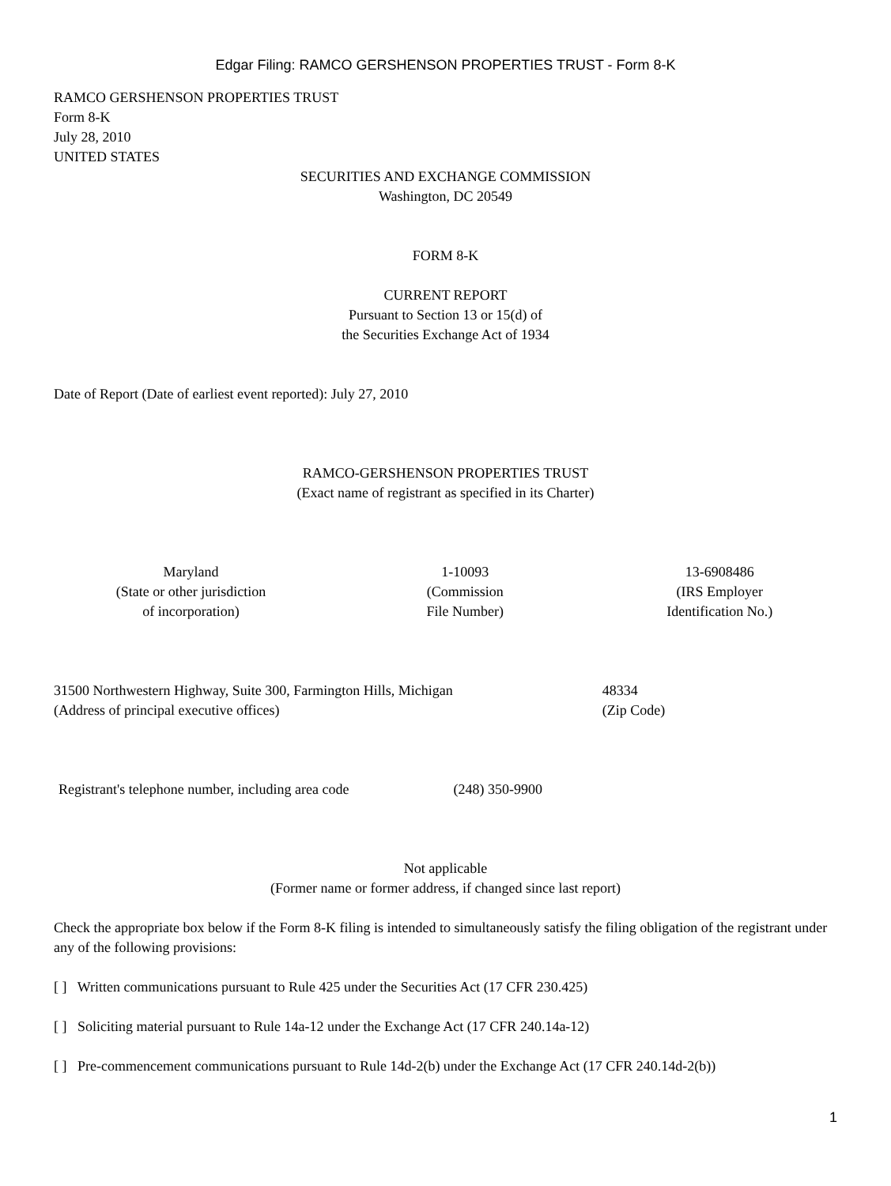Edgar Filing: RAMCO GERSHENSON PROPERTIES TRUST - Form 8-K
RAMCO GERSHENSON PROPERTIES TRUST
Form 8-K
July 28, 2010
UNITED STATES
SECURITIES AND EXCHANGE COMMISSION
Washington, DC 20549
FORM 8-K
CURRENT REPORT
Pursuant to Section 13 or 15(d) of
the Securities Exchange Act of 1934
Date of Report (Date of earliest event reported): July 27, 2010
RAMCO-GERSHENSON PROPERTIES TRUST
(Exact name of registrant as specified in its Charter)
| Maryland (State or other jurisdiction of incorporation) | 1-10093 (Commission File Number) | 13-6908486 (IRS Employer Identification No.) |
| 31500 Northwestern Highway, Suite 300, Farmington Hills, Michigan (Address of principal executive offices) | 48334 (Zip Code) |
| Registrant's telephone number, including area code | (248) 350-9900 |
Not applicable
(Former name or former address, if changed since last report)
Check the appropriate box below if the Form 8-K filing is intended to simultaneously satisfy the filing obligation of the registrant under any of the following provisions:
[ ] Written communications pursuant to Rule 425 under the Securities Act (17 CFR 230.425)
[ ] Soliciting material pursuant to Rule 14a-12 under the Exchange Act (17 CFR 240.14a-12)
[ ] Pre-commencement communications pursuant to Rule 14d-2(b) under the Exchange Act (17 CFR 240.14d-2(b))
1